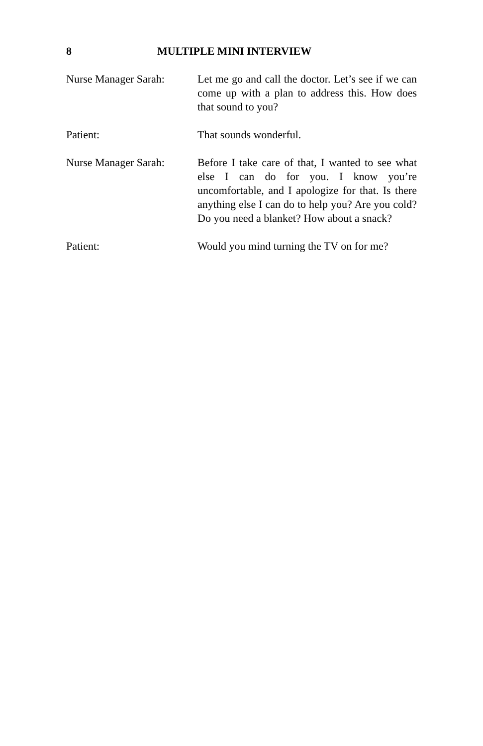8 MULTIPLE MINI INTERVIEW
Nurse Manager Sarah: Let me go and call the doctor. Let’s see if we can come up with a plan to address this. How does that sound to you?
Patient: That sounds wonderful.
Nurse Manager Sarah: Before I take care of that, I wanted to see what else I can do for you. I know you’re uncomfortable, and I apologize for that. Is there anything else I can do to help you? Are you cold? Do you need a blanket? How about a snack?
Patient: Would you mind turning the TV on for me?